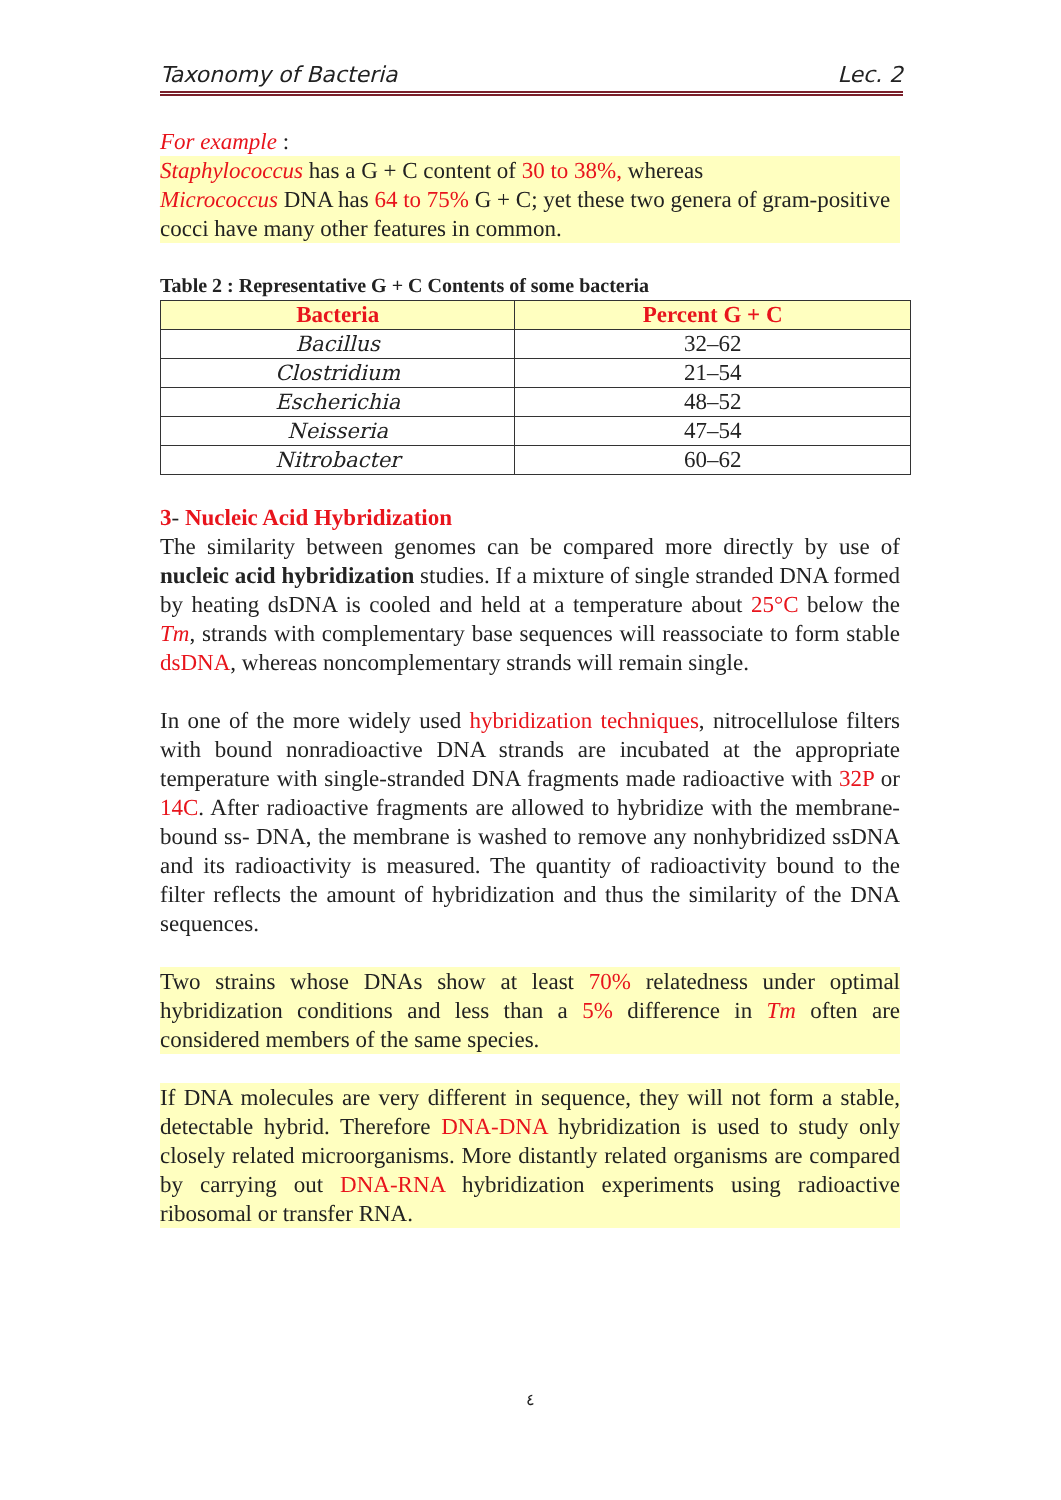Taxonomy of Bacteria Lec. 2
For example :
Staphylococcus has a G + C content of 30 to 38%, whereas
Micrococcus DNA has 64 to 75% G + C; yet these two genera of gram-positive cocci have many other features in common.
Table 2 : Representative G + C Contents of some bacteria
| Bacteria | Percent G + C |
| --- | --- |
| Bacillus | 32–62 |
| Clostridium | 21–54 |
| Escherichia | 48–52 |
| Neisseria | 47–54 |
| Nitrobacter | 60–62 |
3- Nucleic Acid Hybridization
The similarity between genomes can be compared more directly by use of nucleic acid hybridization studies. If a mixture of single stranded DNA formed by heating dsDNA is cooled and held at a temperature about 25°C below the Tm, strands with complementary base sequences will reassociate to form stable dsDNA, whereas noncomplementary strands will remain single.
In one of the more widely used hybridization techniques, nitrocellulose filters with bound nonradioactive DNA strands are incubated at the appropriate temperature with single-stranded DNA fragments made radioactive with 32P or 14C. After radioactive fragments are allowed to hybridize with the membrane-bound ss- DNA, the membrane is washed to remove any nonhybridized ssDNA and its radioactivity is measured. The quantity of radioactivity bound to the filter reflects the amount of hybridization and thus the similarity of the DNA sequences.
Two strains whose DNAs show at least 70% relatedness under optimal hybridization conditions and less than a 5% difference in Tm often are considered members of the same species.
If DNA molecules are very different in sequence, they will not form a stable, detectable hybrid. Therefore DNA-DNA hybridization is used to study only closely related microorganisms. More distantly related organisms are compared by carrying out DNA-RNA hybridization experiments using radioactive ribosomal or transfer RNA.
٤